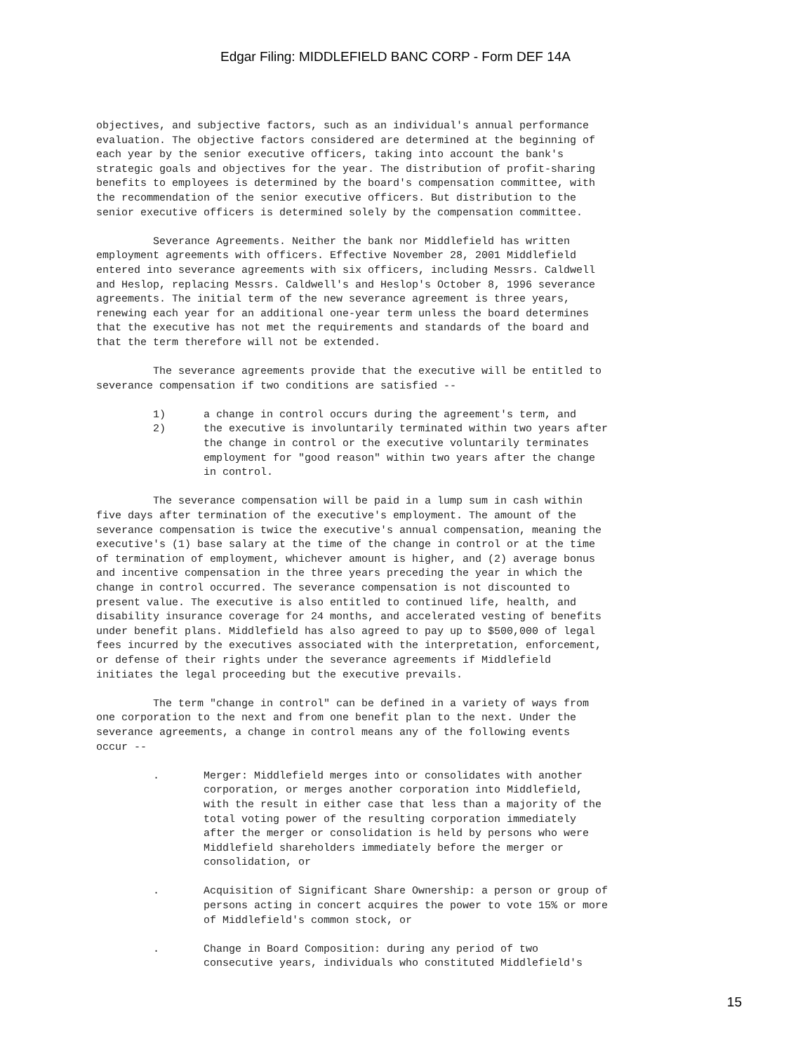Edgar Filing: MIDDLEFIELD BANC CORP - Form DEF 14A
objectives, and subjective factors, such as an individual's annual performance
evaluation. The objective factors considered are determined at the beginning of
each year by the senior executive officers, taking into account the bank's
strategic goals and objectives for the year. The distribution of profit-sharing
benefits to employees is determined by the board's compensation committee, with
the recommendation of the senior executive officers. But distribution to the
senior executive officers is determined solely by the compensation committee.

         Severance Agreements. Neither the bank nor Middlefield has written
employment agreements with officers. Effective November 28, 2001 Middlefield
entered into severance agreements with six officers, including Messrs. Caldwell
and Heslop, replacing Messrs. Caldwell's and Heslop's October 8, 1996 severance
agreements. The initial term of the new severance agreement is three years,
renewing each year for an additional one-year term unless the board determines
that the executive has not met the requirements and standards of the board and
that the term therefore will not be extended.

         The severance agreements provide that the executive will be entitled to
severance compensation if two conditions are satisfied --

         1)      a change in control occurs during the agreement's term, and
         2)      the executive is involuntarily terminated within two years after
                 the change in control or the executive voluntarily terminates
                 employment for "good reason" within two years after the change
                 in control.

         The severance compensation will be paid in a lump sum in cash within
five days after termination of the executive's employment. The amount of the
severance compensation is twice the executive's annual compensation, meaning the
executive's (1) base salary at the time of the change in control or at the time
of termination of employment, whichever amount is higher, and (2) average bonus
and incentive compensation in the three years preceding the year in which the
change in control occurred. The severance compensation is not discounted to
present value. The executive is also entitled to continued life, health, and
disability insurance coverage for 24 months, and accelerated vesting of benefits
under benefit plans. Middlefield has also agreed to pay up to $500,000 of legal
fees incurred by the executives associated with the interpretation, enforcement,
or defense of their rights under the severance agreements if Middlefield
initiates the legal proceeding but the executive prevails.

         The term "change in control" can be defined in a variety of ways from
one corporation to the next and from one benefit plan to the next. Under the
severance agreements, a change in control means any of the following events
occur --

         .       Merger: Middlefield merges into or consolidates with another
                 corporation, or merges another corporation into Middlefield,
                 with the result in either case that less than a majority of the
                 total voting power of the resulting corporation immediately
                 after the merger or consolidation is held by persons who were
                 Middlefield shareholders immediately before the merger or
                 consolidation, or

         .       Acquisition of Significant Share Ownership: a person or group of
                 persons acting in concert acquires the power to vote 15% or more
                 of Middlefield's common stock, or

         .       Change in Board Composition: during any period of two
                 consecutive years, individuals who constituted Middlefield's
15